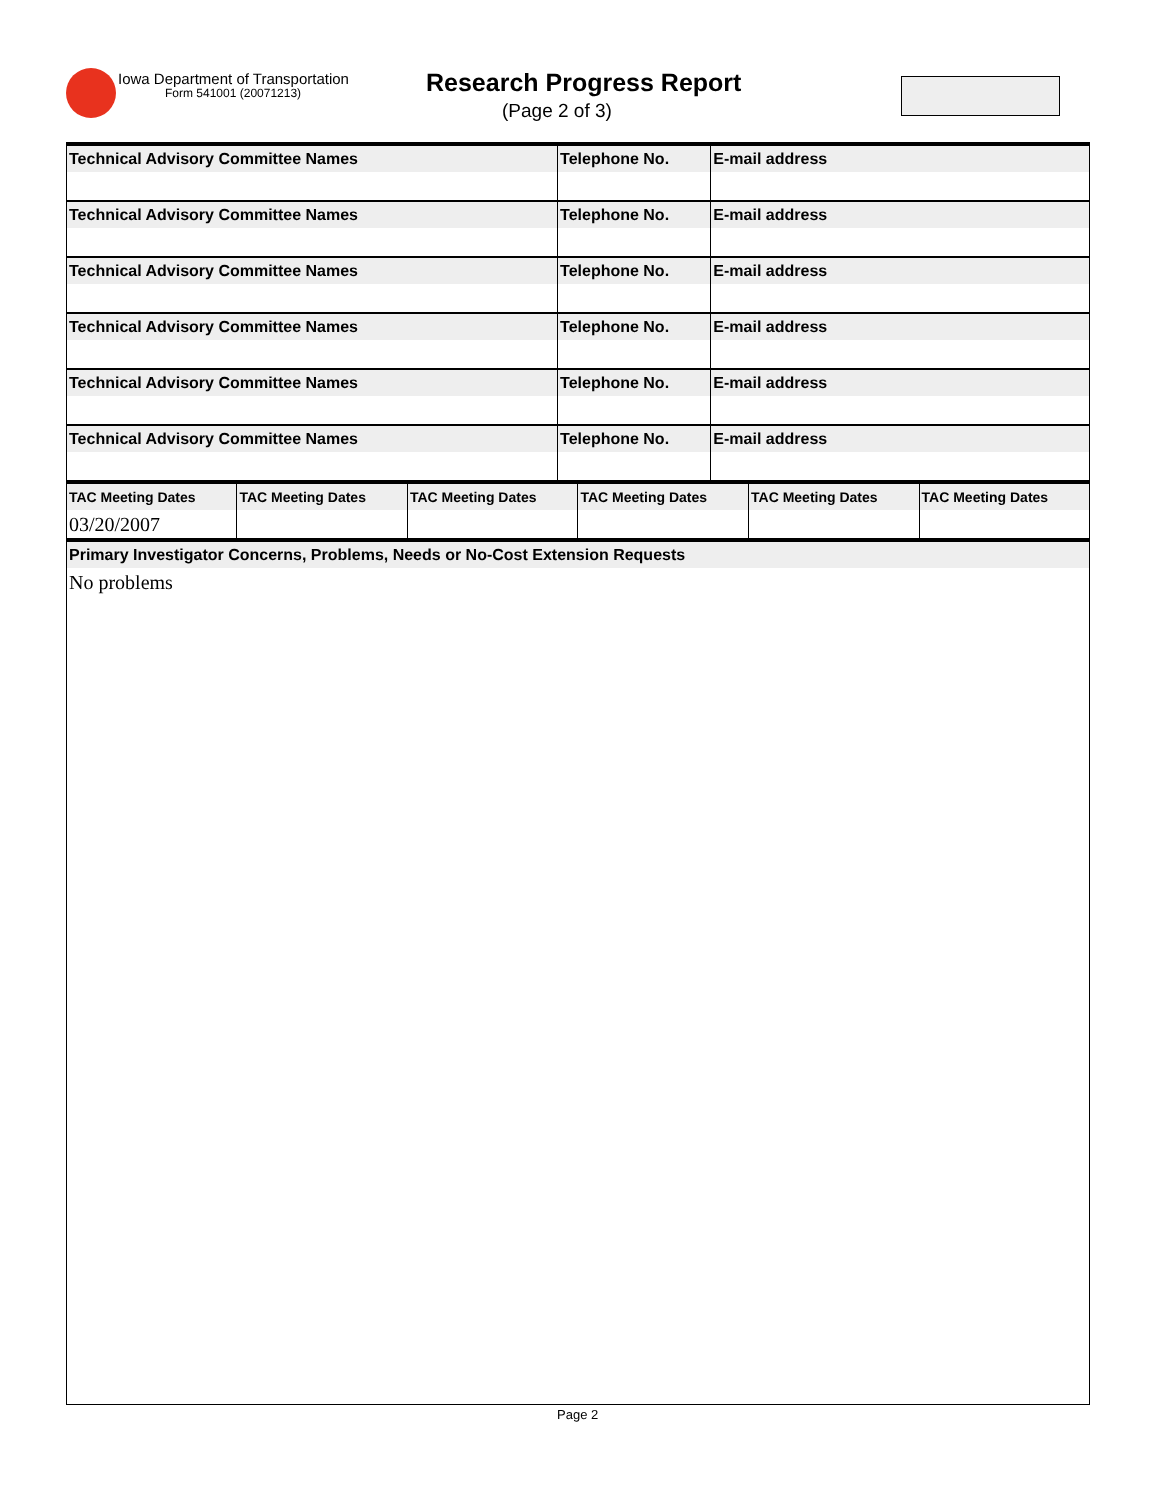Iowa Department of Transportation
Form 541001 (20071213) Research Progress Report
(Page 2 of 3)
| Technical Advisory Committee Names | Telephone No. | E-mail address |
| --- | --- | --- |
| Technical Advisory Committee Names | Telephone No. | E-mail address |
| Technical Advisory Committee Names | Telephone No. | E-mail address |
| Technical Advisory Committee Names | Telephone No. | E-mail address |
| Technical Advisory Committee Names | Telephone No. | E-mail address |
| Technical Advisory Committee Names | Telephone No. | E-mail address |
| TAC Meeting Dates | TAC Meeting Dates | TAC Meeting Dates | TAC Meeting Dates | TAC Meeting Dates | TAC Meeting Dates |
| --- | --- | --- | --- | --- | --- |
| 03/20/2007 | | | | | |
| Primary Investigator Concerns, Problems, Needs or No-Cost Extension Requests |
| --- |
| No problems |
Page 2